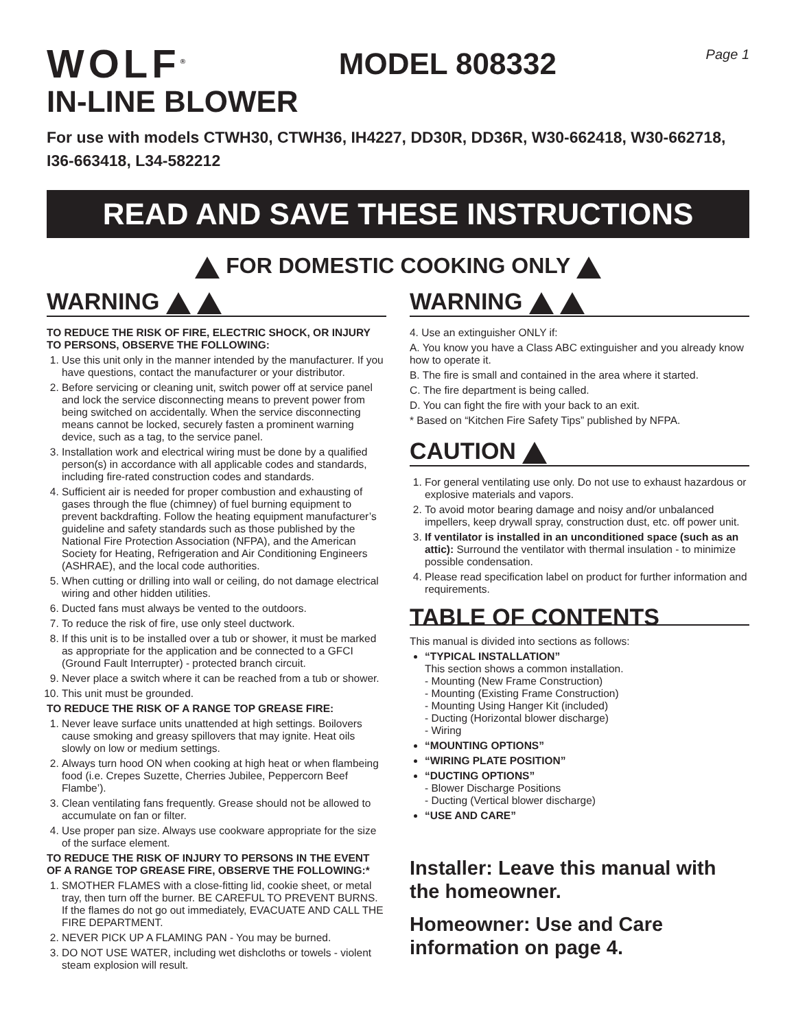WOLF<sup>®</sup>
MODEL 808332
Page 1
IN-LINE BLOWER
For use with models CTWH30, CTWH36, IH4227, DD30R, DD36R, W30-662418, W30-662718, I36-663418, L34-582212
READ AND SAVE THESE INSTRUCTIONS
FOR DOMESTIC COOKING ONLY
WARNING
TO REDUCE THE RISK OF FIRE, ELECTRIC SHOCK, OR INJURY TO PERSONS, OBSERVE THE FOLLOWING:
1. Use this unit only in the manner intended by the manufacturer. If you have questions, contact the manufacturer or your distributor.
2. Before servicing or cleaning unit, switch power off at service panel and lock the service disconnecting means to prevent power from being switched on accidentally. When the service disconnecting means cannot be locked, securely fasten a prominent warning device, such as a tag, to the service panel.
3. Installation work and electrical wiring must be done by a qualified person(s) in accordance with all applicable codes and standards, including fire-rated construction codes and standards.
4. Sufficient air is needed for proper combustion and exhausting of gases through the flue (chimney) of fuel burning equipment to prevent backdrafting. Follow the heating equipment manufacturer’s guideline and safety standards such as those published by the National Fire Protection Association (NFPA), and the American Society for Heating, Refrigeration and Air Conditioning Engineers (ASHRAE), and the local code authorities.
5. When cutting or drilling into wall or ceiling, do not damage electrical wiring and other hidden utilities.
6. Ducted fans must always be vented to the outdoors.
7. To reduce the risk of fire, use only steel ductwork.
8. If this unit is to be installed over a tub or shower, it must be marked as appropriate for the application and be connected to a GFCI (Ground Fault Interrupter) - protected branch circuit.
9. Never place a switch where it can be reached from a tub or shower.
10. This unit must be grounded.
TO REDUCE THE RISK OF A RANGE TOP GREASE FIRE:
1. Never leave surface units unattended at high settings. Boilovers cause smoking and greasy spillovers that may ignite. Heat oils slowly on low or medium settings.
2. Always turn hood ON when cooking at high heat or when flambeing food (i.e. Crepes Suzette, Cherries Jubilee, Peppercorn Beef Flambe’).
3. Clean ventilating fans frequently. Grease should not be allowed to accumulate on fan or filter.
4. Use proper pan size. Always use cookware appropriate for the size of the surface element.
TO REDUCE THE RISK OF INJURY TO PERSONS IN THE EVENT OF A RANGE TOP GREASE FIRE, OBSERVE THE FOLLOWING:*
1. SMOTHER FLAMES with a close-fitting lid, cookie sheet, or metal tray, then turn off the burner. BE CAREFUL TO PREVENT BURNS. If the flames do not go out immediately, EVACUATE AND CALL THE FIRE DEPARTMENT.
2. NEVER PICK UP A FLAMING PAN - You may be burned.
3. DO NOT USE WATER, including wet dishcloths or towels - violent steam explosion will result.
WARNING
4. Use an extinguisher ONLY if:
A. You know you have a Class ABC extinguisher and you already know how to operate it.
B. The fire is small and contained in the area where it started.
C. The fire department is being called.
D. You can fight the fire with your back to an exit.
* Based on “Kitchen Fire Safety Tips” published by NFPA.
CAUTION
1. For general ventilating use only. Do not use to exhaust hazardous or explosive materials and vapors.
2. To avoid motor bearing damage and noisy and/or unbalanced impellers, keep drywall spray, construction dust, etc. off power unit.
3. If ventilator is installed in an unconditioned space (such as an attic): Surround the ventilator with thermal insulation - to minimize possible condensation.
4. Please read specification label on product for further information and requirements.
TABLE OF CONTENTS
This manual is divided into sections as follows:
“TYPICAL INSTALLATION”
This section shows a common installation.
- Mounting (New Frame Construction)
- Mounting (Existing Frame Construction)
- Mounting Using Hanger Kit (included)
- Ducting (Horizontal blower discharge)
- Wiring
“MOUNTING OPTIONS”
“WIRING PLATE POSITION”
“DUCTING OPTIONS”
- Blower Discharge Positions
- Ducting (Vertical blower discharge)
“USE AND CARE”
Installer: Leave this manual with the homeowner.
Homeowner: Use and Care information on page 4.